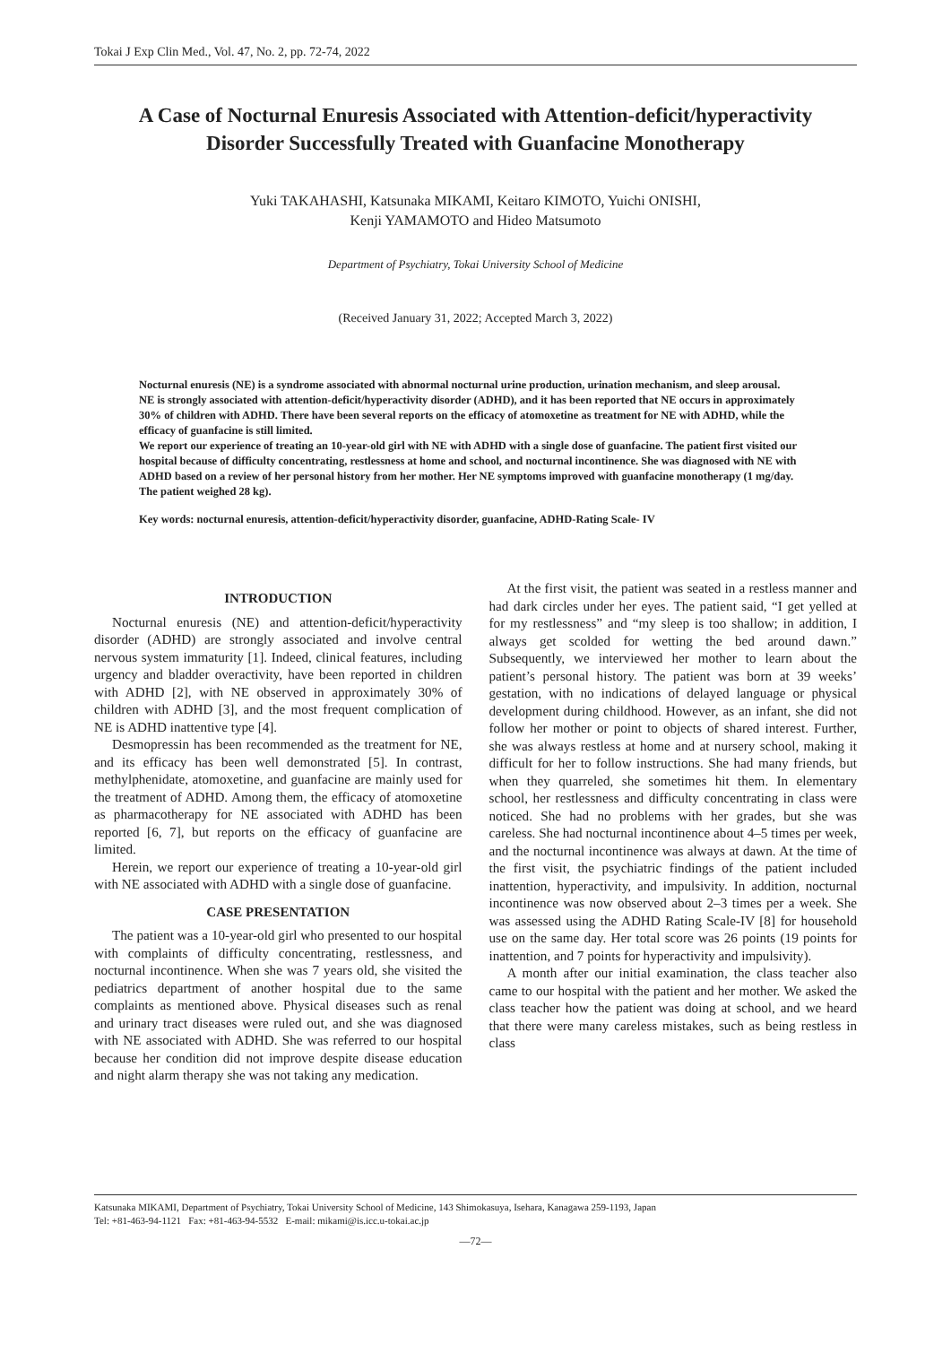Tokai J Exp Clin Med., Vol. 47, No. 2, pp. 72-74, 2022
A Case of Nocturnal Enuresis Associated with Attention-deficit/hyperactivity Disorder Successfully Treated with Guanfacine Monotherapy
Yuki TAKAHASHI, Katsunaka MIKAMI, Keitaro KIMOTO, Yuichi ONISHI,
Kenji YAMAMOTO and Hideo Matsumoto
Department of Psychiatry, Tokai University School of Medicine
(Received January 31, 2022; Accepted March 3, 2022)
Nocturnal enuresis (NE) is a syndrome associated with abnormal nocturnal urine production, urination mechanism, and sleep arousal.
NE is strongly associated with attention-deficit/hyperactivity disorder (ADHD), and it has been reported that NE occurs in approximately 30% of children with ADHD. There have been several reports on the efficacy of atomoxetine as treatment for NE with ADHD, while the efficacy of guanfacine is still limited.
We report our experience of treating an 10-year-old girl with NE with ADHD with a single dose of guanfacine. The patient first visited our hospital because of difficulty concentrating, restlessness at home and school, and nocturnal incontinence. She was diagnosed with NE with ADHD based on a review of her personal history from her mother. Her NE symptoms improved with guanfacine monotherapy (1 mg/day. The patient weighed 28 kg).
Key words: nocturnal enuresis, attention-deficit/hyperactivity disorder, guanfacine, ADHD-Rating Scale- IV
INTRODUCTION
Nocturnal enuresis (NE) and attention-deficit/hyperactivity disorder (ADHD) are strongly associated and involve central nervous system immaturity [1]. Indeed, clinical features, including urgency and bladder overactivity, have been reported in children with ADHD [2], with NE observed in approximately 30% of children with ADHD [3], and the most frequent complication of NE is ADHD inattentive type [4].
Desmopressin has been recommended as the treatment for NE, and its efficacy has been well demonstrated [5]. In contrast, methylphenidate, atomoxetine, and guanfacine are mainly used for the treatment of ADHD. Among them, the efficacy of atomoxetine as pharmacotherapy for NE associated with ADHD has been reported [6, 7], but reports on the efficacy of guanfacine are limited.
Herein, we report our experience of treating a 10-year-old girl with NE associated with ADHD with a single dose of guanfacine.
CASE PRESENTATION
The patient was a 10-year-old girl who presented to our hospital with complaints of difficulty concentrating, restlessness, and nocturnal incontinence. When she was 7 years old, she visited the pediatrics department of another hospital due to the same complaints as mentioned above. Physical diseases such as renal and urinary tract diseases were ruled out, and she was diagnosed with NE associated with ADHD. She was referred to our hospital because her condition did not improve despite disease education and night alarm therapy she was not taking any medication.
At the first visit, the patient was seated in a restless manner and had dark circles under her eyes. The patient said, “I get yelled at for my restlessness” and “my sleep is too shallow; in addition, I always get scolded for wetting the bed around dawn.” Subsequently, we interviewed her mother to learn about the patient’s personal history. The patient was born at 39 weeks’ gestation, with no indications of delayed language or physical development during childhood. However, as an infant, she did not follow her mother or point to objects of shared interest. Further, she was always restless at home and at nursery school, making it difficult for her to follow instructions. She had many friends, but when they quarreled, she sometimes hit them. In elementary school, her restlessness and difficulty concentrating in class were noticed. She had no problems with her grades, but she was careless. She had nocturnal incontinence about 4–5 times per week, and the nocturnal incontinence was always at dawn. At the time of the first visit, the psychiatric findings of the patient included inattention, hyperactivity, and impulsivity. In addition, nocturnal incontinence was now observed about 2–3 times per a week. She was assessed using the ADHD Rating Scale-IV [8] for household use on the same day. Her total score was 26 points (19 points for inattention, and 7 points for hyperactivity and impulsivity).
A month after our initial examination, the class teacher also came to our hospital with the patient and her mother. We asked the class teacher how the patient was doing at school, and we heard that there were many careless mistakes, such as being restless in class
Katsunaka MIKAMI, Department of Psychiatry, Tokai University School of Medicine, 143 Shimokasuya, Isehara, Kanagawa 259-1193, Japan
Tel: +81-463-94-1121 Fax: +81-463-94-5532 E-mail: mikami@is.icc.u-tokai.ac.jp
—72—